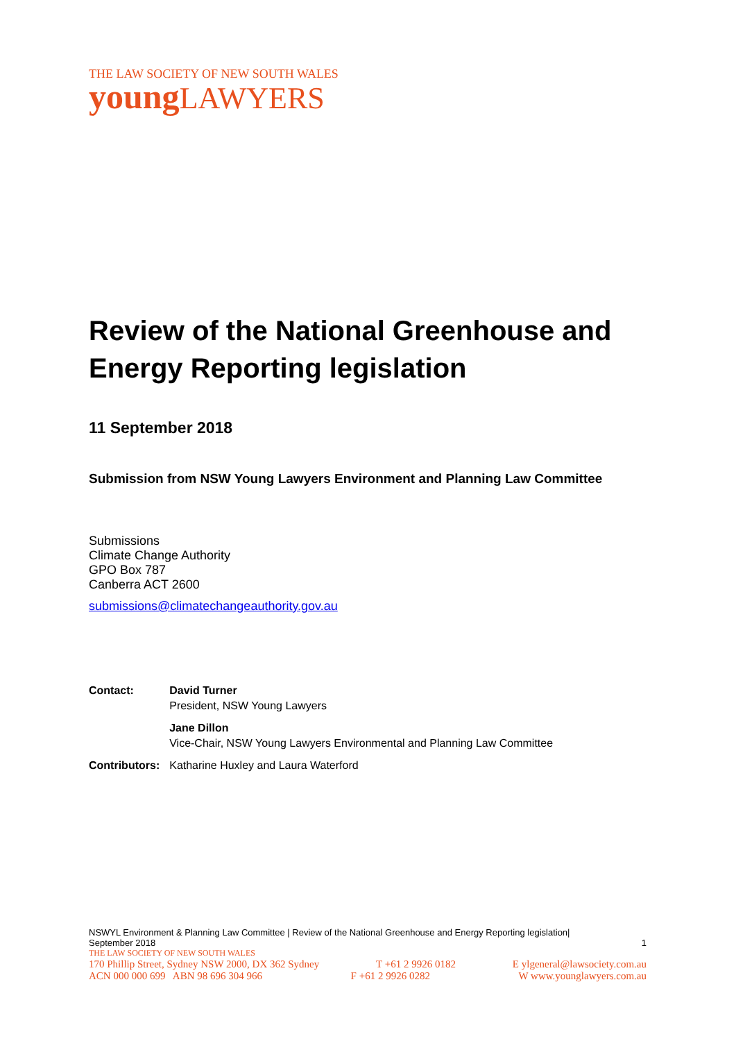THE LAW SOCIETY OF NEW SOUTH WALES
young LAWYERS
Review of the National Greenhouse and Energy Reporting legislation
11 September 2018
Submission from NSW Young Lawyers Environment and Planning Law Committee
Submissions
Climate Change Authority
GPO Box 787
Canberra ACT 2600
submissions@climatechangeauthority.gov.au
| Contact: | David Turner President, NSW Young Lawyers |
| | Jane Dillon Vice-Chair, NSW Young Lawyers Environmental and Planning Law Committee |
| Contributors: | Katharine Huxley and Laura Waterford |
NSWYL Environment & Planning Law Committee | Review of the National Greenhouse and Energy Reporting legislation|
September 2018 1
THE LAW SOCIETY OF NEW SOUTH WALES
170 Phillip Street, Sydney NSW 2000, DX 362 Sydney T +61 2 9926 0182 E ylgeneral@lawsociety.com.au
ACN 000 000 699 ABN 98 696 304 966 F +61 2 9926 0282 W www.younglawyers.com.au